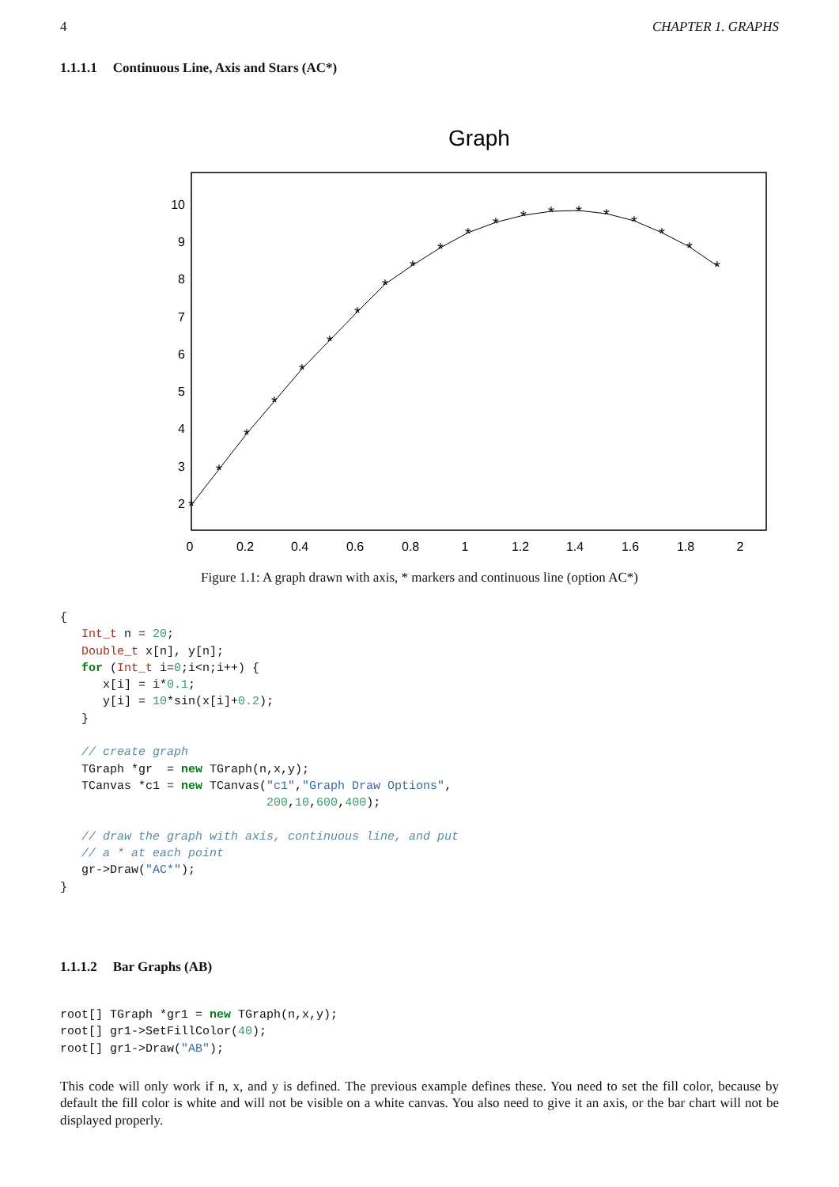4 CHAPTER 1. GRAPHS
1.1.1.1 Continuous Line, Axis and Stars (AC*)
Graph
10
9
8
7
6
5
4
3
2
0
0.2
0.4
0.6
0.8
1
1.2
1.4
1.6
1.8
2
*
*
*
*
*
*
*
*
*
*
*
*
*
*
*
*
*
*
*
*
Figure 1.1: A graph drawn with axis, * markers and continuous line (option AC*)
{
   Int_t n = 20;
   Double_t x[n], y[n];
   for (Int_t i=0;i<n;i++) {
      x[i] = i*0.1;
      y[i] = 10*sin(x[i]+0.2);
   }

   // create graph
   TGraph *gr  = new TGraph(n,x,y);
   TCanvas *c1 = new TCanvas("c1","Graph Draw Options",
                             200,10,600,400);

   // draw the graph with axis, continuous line, and put
   // a * at each point
   gr->Draw("AC*");
}
1.1.1.2 Bar Graphs (AB)
root[] TGraph *gr1 = new TGraph(n,x,y);
root[] gr1->SetFillColor(40);
root[] gr1->Draw("AB");
This code will only work if n, x, and y is defined. The previous example defines these. You need to set the fill color, because by default the fill color is white and will not be visible on a white canvas. You also need to give it an axis, or the bar chart will not be displayed properly.